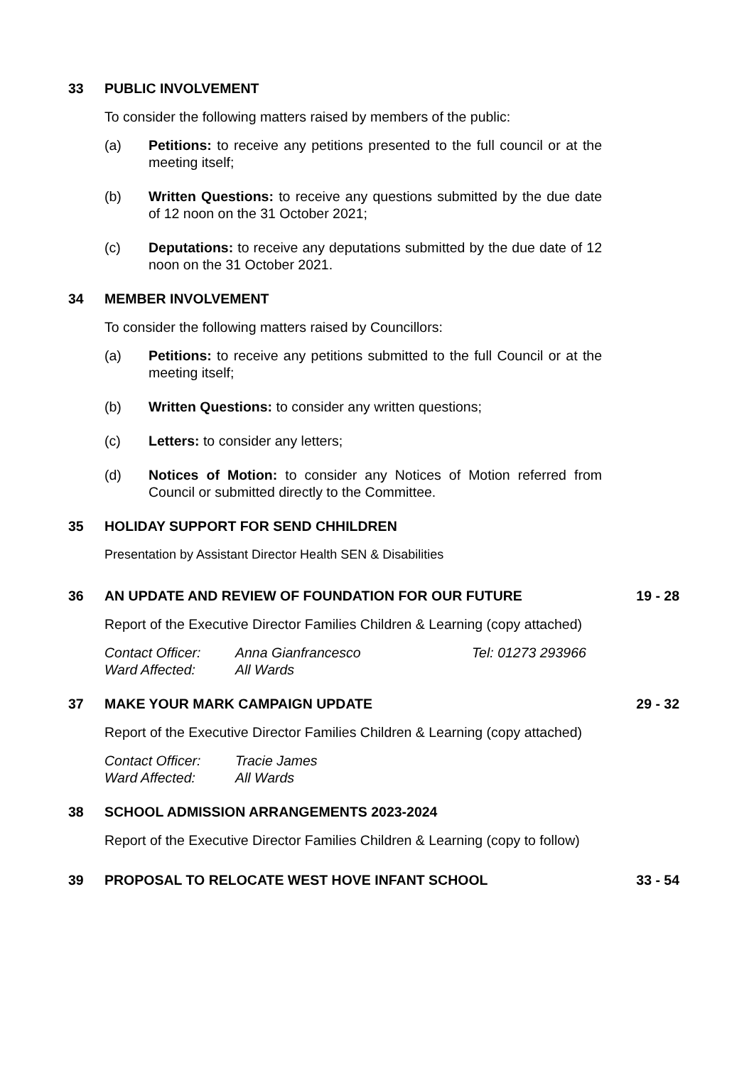33 PUBLIC INVOLVEMENT
To consider the following matters raised by members of the public:
(a) Petitions: to receive any petitions presented to the full council or at the meeting itself;
(b) Written Questions: to receive any questions submitted by the due date of 12 noon on the 31 October 2021;
(c) Deputations: to receive any deputations submitted by the due date of 12 noon on the 31 October 2021.
34 MEMBER INVOLVEMENT
To consider the following matters raised by Councillors:
(a) Petitions: to receive any petitions submitted to the full Council or at the meeting itself;
(b) Written Questions: to consider any written questions;
(c) Letters: to consider any letters;
(d) Notices of Motion: to consider any Notices of Motion referred from Council or submitted directly to the Committee.
35 HOLIDAY SUPPORT FOR SEND CHHILDREN
Presentation by Assistant Director Health SEN & Disabilities
36 AN UPDATE AND REVIEW OF FOUNDATION FOR OUR FUTURE 19 - 28
Report of the Executive Director Families Children & Learning (copy attached)
Contact Officer: Anna Gianfrancesco Tel: 01273 293966 Ward Affected: All Wards
37 MAKE YOUR MARK CAMPAIGN UPDATE 29 - 32
Report of the Executive Director Families Children & Learning (copy attached)
Contact Officer: Tracie James Ward Affected: All Wards
38 SCHOOL ADMISSION ARRANGEMENTS 2023-2024
Report of the Executive Director Families Children & Learning (copy to follow)
39 PROPOSAL TO RELOCATE WEST HOVE INFANT SCHOOL 33 - 54